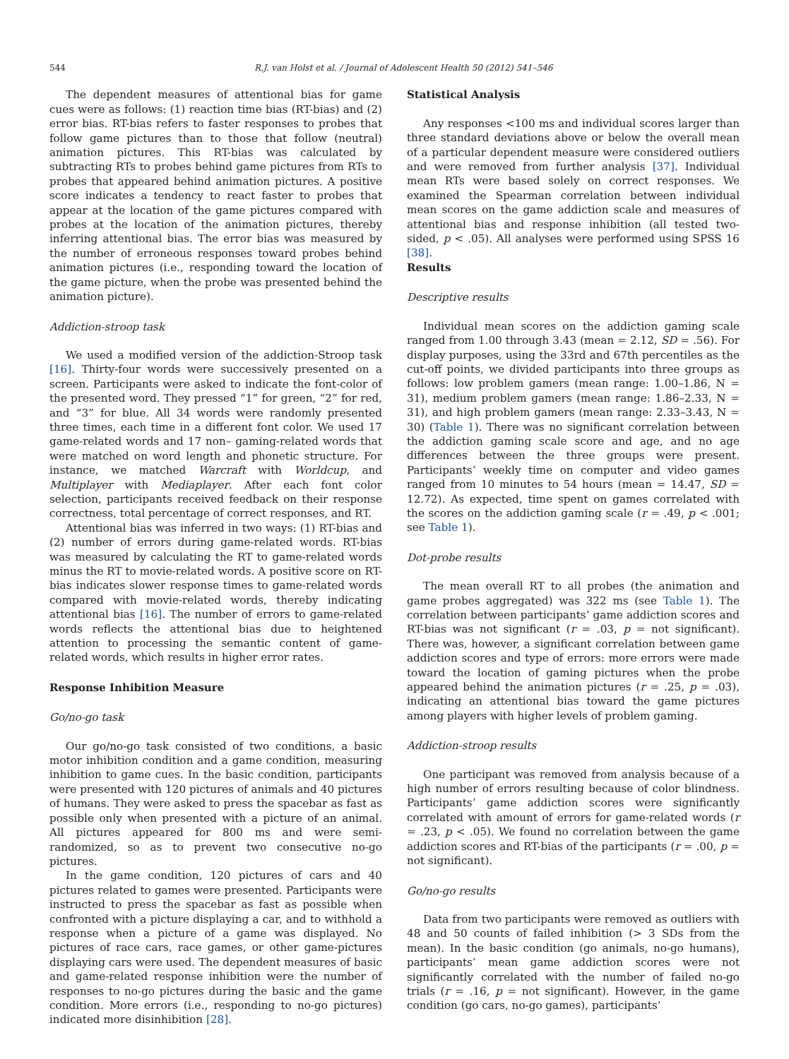544 R.J. van Holst et al. / Journal of Adolescent Health 50 (2012) 541–546
The dependent measures of attentional bias for game cues were as follows: (1) reaction time bias (RT-bias) and (2) error bias. RT-bias refers to faster responses to probes that follow game pictures than to those that follow (neutral) animation pictures. This RT-bias was calculated by subtracting RTs to probes behind game pictures from RTs to probes that appeared behind animation pictures. A positive score indicates a tendency to react faster to probes that appear at the location of the game pictures compared with probes at the location of the animation pictures, thereby inferring attentional bias. The error bias was measured by the number of erroneous responses toward probes behind animation pictures (i.e., responding toward the location of the game picture, when the probe was presented behind the animation picture).
Addiction-stroop task
We used a modified version of the addiction-Stroop task [16]. Thirty-four words were successively presented on a screen. Participants were asked to indicate the font-color of the presented word. They pressed “1” for green, “2” for red, and “3” for blue. All 34 words were randomly presented three times, each time in a different font color. We used 17 game-related words and 17 non– gaming-related words that were matched on word length and phonetic structure. For instance, we matched Warcraft with Worldcup, and Multiplayer with Mediaplayer. After each font color selection, participants received feedback on their response correctness, total percentage of correct responses, and RT.
Attentional bias was inferred in two ways: (1) RT-bias and (2) number of errors during game-related words. RT-bias was measured by calculating the RT to game-related words minus the RT to movie-related words. A positive score on RT-bias indicates slower response times to game-related words compared with movie-related words, thereby indicating attentional bias [16]. The number of errors to game-related words reflects the attentional bias due to heightened attention to processing the semantic content of game-related words, which results in higher error rates.
Response Inhibition Measure
Go/no-go task
Our go/no-go task consisted of two conditions, a basic motor inhibition condition and a game condition, measuring inhibition to game cues. In the basic condition, participants were presented with 120 pictures of animals and 40 pictures of humans. They were asked to press the spacebar as fast as possible only when presented with a picture of an animal. All pictures appeared for 800 ms and were semi-randomized, so as to prevent two consecutive no-go pictures.
In the game condition, 120 pictures of cars and 40 pictures related to games were presented. Participants were instructed to press the spacebar as fast as possible when confronted with a picture displaying a car, and to withhold a response when a picture of a game was displayed. No pictures of race cars, race games, or other game-pictures displaying cars were used. The dependent measures of basic and game-related response inhibition were the number of responses to no-go pictures during the basic and the game condition. More errors (i.e., responding to no-go pictures) indicated more disinhibition [28].
Statistical Analysis
Any responses <100 ms and individual scores larger than three standard deviations above or below the overall mean of a particular dependent measure were considered outliers and were removed from further analysis [37]. Individual mean RTs were based solely on correct responses. We examined the Spearman correlation between individual mean scores on the game addiction scale and measures of attentional bias and response inhibition (all tested two-sided, p < .05). All analyses were performed using SPSS 16 [38].
Results
Descriptive results
Individual mean scores on the addiction gaming scale ranged from 1.00 through 3.43 (mean = 2.12, SD = .56). For display purposes, using the 33rd and 67th percentiles as the cut-off points, we divided participants into three groups as follows: low problem gamers (mean range: 1.00–1.86, N = 31), medium problem gamers (mean range: 1.86–2.33, N = 31), and high problem gamers (mean range: 2.33–3.43, N = 30) (Table 1). There was no significant correlation between the addiction gaming scale score and age, and no age differences between the three groups were present. Participants’ weekly time on computer and video games ranged from 10 minutes to 54 hours (mean = 14.47, SD = 12.72). As expected, time spent on games correlated with the scores on the addiction gaming scale (r = .49, p < .001; see Table 1).
Dot-probe results
The mean overall RT to all probes (the animation and game probes aggregated) was 322 ms (see Table 1). The correlation between participants’ game addiction scores and RT-bias was not significant (r = .03, p = not significant). There was, however, a significant correlation between game addiction scores and type of errors: more errors were made toward the location of gaming pictures when the probe appeared behind the animation pictures (r = .25, p = .03), indicating an attentional bias toward the game pictures among players with higher levels of problem gaming.
Addiction-stroop results
One participant was removed from analysis because of a high number of errors resulting because of color blindness. Participants’ game addiction scores were significantly correlated with amount of errors for game-related words (r = .23, p < .05). We found no correlation between the game addiction scores and RT-bias of the participants (r = .00, p = not significant).
Go/no-go results
Data from two participants were removed as outliers with 48 and 50 counts of failed inhibition (> 3 SDs from the mean). In the basic condition (go animals, no-go humans), participants’ mean game addiction scores were not significantly correlated with the number of failed no-go trials (r = .16, p = not significant). However, in the game condition (go cars, no-go games), participants’